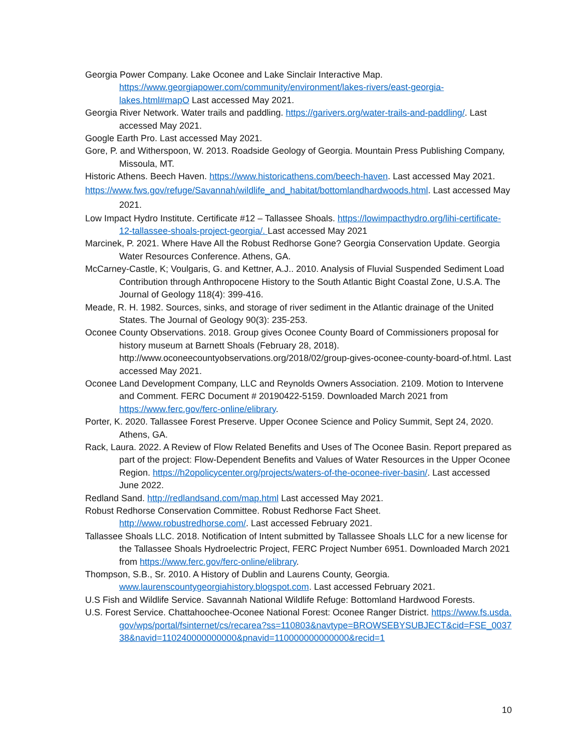Georgia Power Company. Lake Oconee and Lake Sinclair Interactive Map. https://www.georgiapower.com/community/environment/lakes-rivers/east-georgia-lakes.html#mapO Last accessed May 2021.
Georgia River Network. Water trails and paddling. https://garivers.org/water-trails-and-paddling/. Last accessed May 2021.
Google Earth Pro. Last accessed May 2021.
Gore, P. and Witherspoon, W. 2013. Roadside Geology of Georgia. Mountain Press Publishing Company, Missoula, MT.
Historic Athens. Beech Haven. https://www.historicathens.com/beech-haven. Last accessed May 2021.
https://www.fws.gov/refuge/Savannah/wildlife_and_habitat/bottomlandhardwoods.html. Last accessed May 2021.
Low Impact Hydro Institute. Certificate #12 – Tallassee Shoals. https://lowimpacthydro.org/lihi-certificate-12-tallassee-shoals-project-georgia/. Last accessed May 2021
Marcinek, P. 2021. Where Have All the Robust Redhorse Gone? Georgia Conservation Update. Georgia Water Resources Conference. Athens, GA.
McCarney-Castle, K; Voulgaris, G. and Kettner, A.J.. 2010. Analysis of Fluvial Suspended Sediment Load Contribution through Anthropocene History to the South Atlantic Bight Coastal Zone, U.S.A. The Journal of Geology 118(4): 399-416.
Meade, R. H. 1982. Sources, sinks, and storage of river sediment in the Atlantic drainage of the United States. The Journal of Geology 90(3): 235-253.
Oconee County Observations. 2018. Group gives Oconee County Board of Commissioners proposal for history museum at Barnett Shoals (February 28, 2018). http://www.oconeecountyobservations.org/2018/02/group-gives-oconee-county-board-of.html. Last accessed May 2021.
Oconee Land Development Company, LLC and Reynolds Owners Association. 2109. Motion to Intervene and Comment. FERC Document # 20190422-5159. Downloaded March 2021 from https://www.ferc.gov/ferc-online/elibrary.
Porter, K. 2020. Tallassee Forest Preserve. Upper Oconee Science and Policy Summit, Sept 24, 2020. Athens, GA.
Rack, Laura. 2022. A Review of Flow Related Benefits and Uses of The Oconee Basin. Report prepared as part of the project: Flow-Dependent Benefits and Values of Water Resources in the Upper Oconee Region. https://h2opolicycenter.org/projects/waters-of-the-oconee-river-basin/. Last accessed June 2022.
Redland Sand. http://redlandsand.com/map.html Last accessed May 2021.
Robust Redhorse Conservation Committee. Robust Redhorse Fact Sheet. http://www.robustredhorse.com/. Last accessed February 2021.
Tallassee Shoals LLC. 2018. Notification of Intent submitted by Tallassee Shoals LLC for a new license for the Tallassee Shoals Hydroelectric Project, FERC Project Number 6951. Downloaded March 2021 from https://www.ferc.gov/ferc-online/elibrary.
Thompson, S.B., Sr. 2010. A History of Dublin and Laurens County, Georgia. www.laurenscountygeorgiahistory.blogspot.com. Last accessed February 2021.
U.S Fish and Wildlife Service. Savannah National Wildlife Refuge: Bottomland Hardwood Forests.
U.S. Forest Service. Chattahoochee-Oconee National Forest: Oconee Ranger District. https://www.fs.usda.gov/wps/portal/fsinternet/cs/recarea?ss=110803&navtype=BROWSEBYSUBJECT&cid=FSE_003738&navid=110240000000000&pnavid=110000000000000&recid=1
10